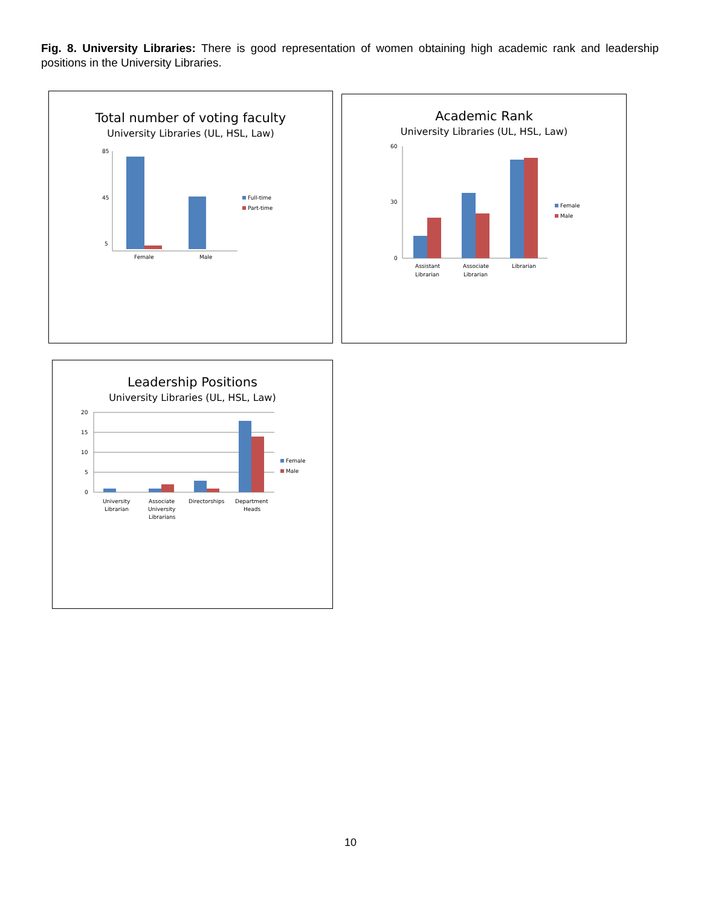Fig. 8. University Libraries: There is good representation of women obtaining high academic rank and leadership positions in the University Libraries.
Total number of voting faculty
University Libraries (UL, HSL, Law)
85
45
5
Female
Male
Full-time
Part-time
Academic Rank
University Libraries (UL, HSL, Law)
60
30
0
Assistant
Librarian
Associate
Librarian
Librarian
Female
Male
Leadership Positions
University Libraries (UL, HSL, Law)
20
15
10
5
0
University
Librarian
Associate
University
Librarians
Directorships
Department
Heads
Female
Male
10